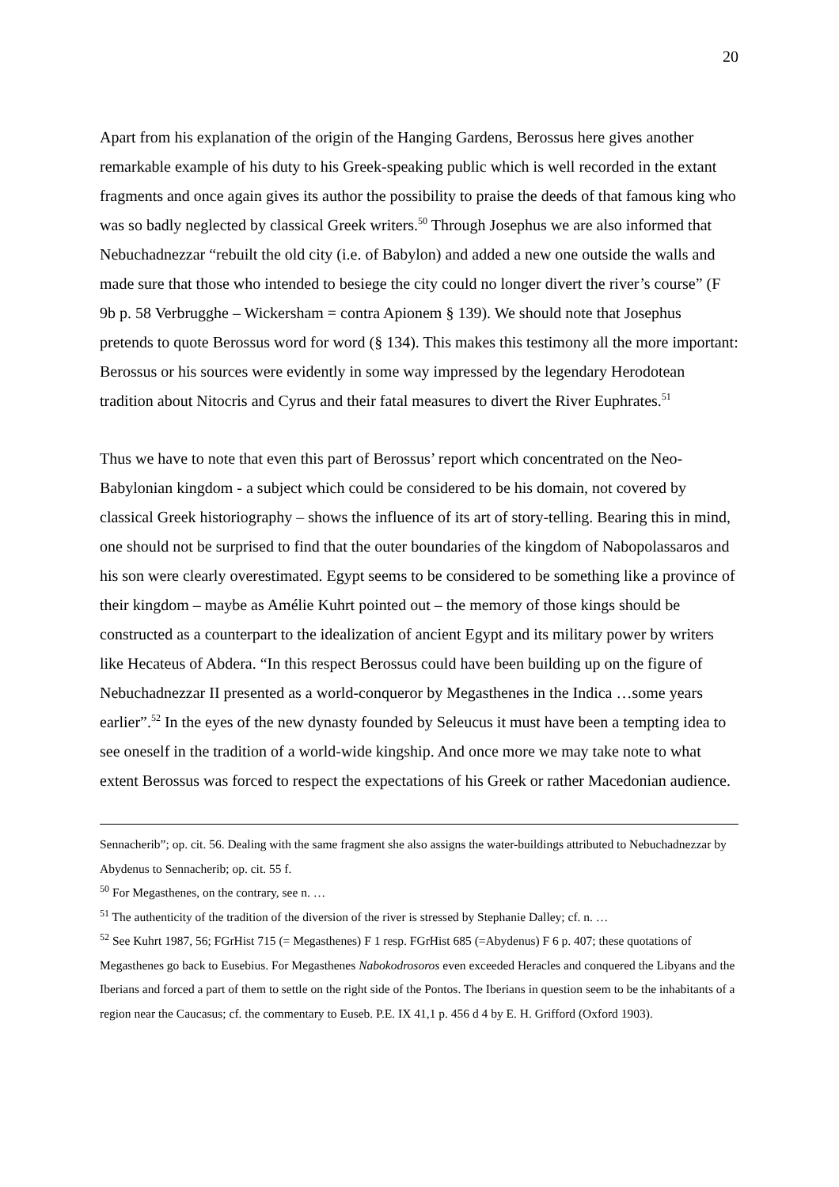20
Apart from his explanation of the origin of the Hanging Gardens, Berossus here gives another remarkable example of his duty to his Greek-speaking public which is well recorded in the extant fragments and once again gives its author the possibility to praise the deeds of that famous king who was so badly neglected by classical Greek writers.<sup>50</sup> Through Josephus we are also informed that Nebuchadnezzar “rebuilt the old city (i.e. of Babylon) and added a new one outside the walls and made sure that those who intended to besiege the city could no longer divert the river’s course” (F 9b p. 58 Verbrugghe – Wickersham = contra Apionem § 139). We should note that Josephus pretends to quote Berossus word for word (§ 134). This makes this testimony all the more important: Berossus or his sources were evidently in some way impressed by the legendary Herodotean tradition about Nitocris and Cyrus and their fatal measures to divert the River Euphrates.<sup>51</sup>
Thus we have to note that even this part of Berossus’ report which concentrated on the Neo-Babylonian kingdom - a subject which could be considered to be his domain, not covered by classical Greek historiography – shows the influence of its art of story-telling. Bearing this in mind, one should not be surprised to find that the outer boundaries of the kingdom of Nabopolassaros and his son were clearly overestimated. Egypt seems to be considered to be something like a province of their kingdom – maybe as Amélie Kuhrt pointed out – the memory of those kings should be constructed as a counterpart to the idealization of ancient Egypt and its military power by writers like Hecateus of Abdera. “In this respect Berossus could have been building up on the figure of Nebuchadnezzar II presented as a world-conqueror by Megasthenes in the Indica …some years earlier”.<sup>52</sup> In the eyes of the new dynasty founded by Seleucus it must have been a tempting idea to see oneself in the tradition of a world-wide kingship. And once more we may take note to what extent Berossus was forced to respect the expectations of his Greek or rather Macedonian audience.
Sennacherib”; op. cit. 56. Dealing with the same fragment she also assigns the water-buildings attributed to Nebuchadnezzar by Abydenus to Sennacherib; op. cit. 55 f.
<sup>50</sup> For Megasthenes, on the contrary, see n. …
<sup>51</sup> The authenticity of the tradition of the diversion of the river is stressed by Stephanie Dalley; cf. n. …
<sup>52</sup> See Kuhrt 1987, 56; FGrHist 715 (= Megasthenes) F 1 resp. FGrHist 685 (=Abydenus) F 6 p. 407; these quotations of Megasthenes go back to Eusebius. For Megasthenes Nabokodrosoros even exceeded Heracles and conquered the Libyans and the Iberians and forced a part of them to settle on the right side of the Pontos. The Iberians in question seem to be the inhabitants of a region near the Caucasus; cf. the commentary to Euseb. P.E. IX 41,1 p. 456 d 4 by E. H. Grifford (Oxford 1903).